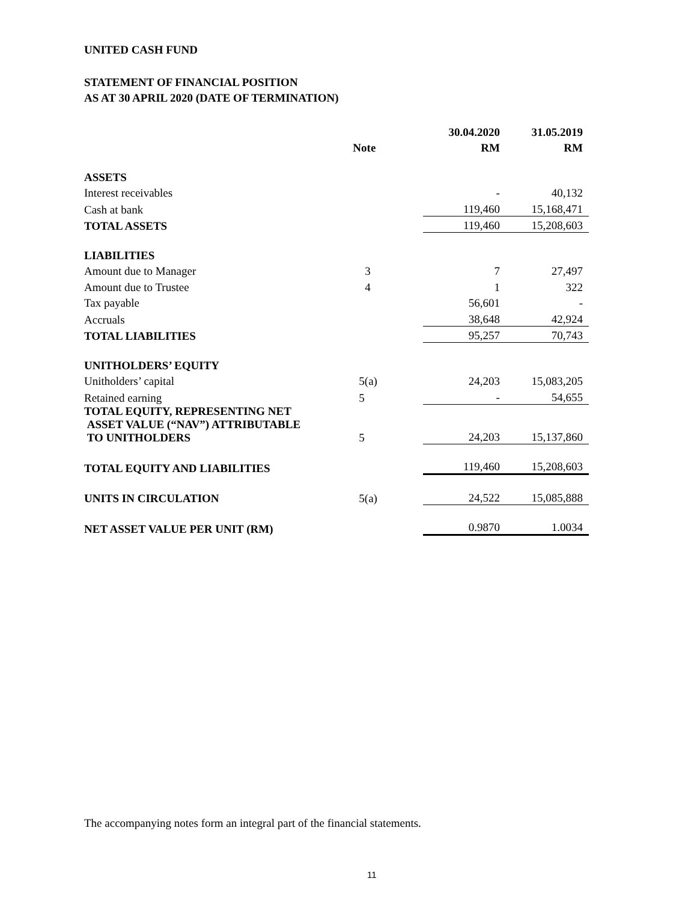UNITED CASH FUND
STATEMENT OF FINANCIAL POSITION
AS AT 30 APRIL 2020 (DATE OF TERMINATION)
| | | 30.04.2020 | 31.05.2019 |
| --- | --- | --- | --- |
| | Note | RM | RM |
| ASSETS | | | |
| Interest receivables | | - | 40,132 |
| Cash at bank | | 119,460 | 15,168,471 |
| TOTAL ASSETS | | 119,460 | 15,208,603 |
| LIABILITIES | | | |
| Amount due to Manager | 3 | 7 | 27,497 |
| Amount due to Trustee | 4 | 1 | 322 |
| Tax payable | | 56,601 | - |
| Accruals | | 38,648 | 42,924 |
| TOTAL LIABILITIES | | 95,257 | 70,743 |
| UNITHOLDERS’ EQUITY | | | |
| Unitholders’ capital | 5(a) | 24,203 | 15,083,205 |
| Retained earning | 5 | - | 54,655 |
| TOTAL EQUITY, REPRESENTING NET ASSET VALUE (“NAV”) ATTRIBUTABLE TO UNITHOLDERS | 5 | 24,203 | 15,137,860 |
| TOTAL EQUITY AND LIABILITIES | | 119,460 | 15,208,603 |
| UNITS IN CIRCULATION | 5(a) | 24,522 | 15,085,888 |
| NET ASSET VALUE PER UNIT (RM) | | 0.9870 | 1.0034 |
The accompanying notes form an integral part of the financial statements.
11